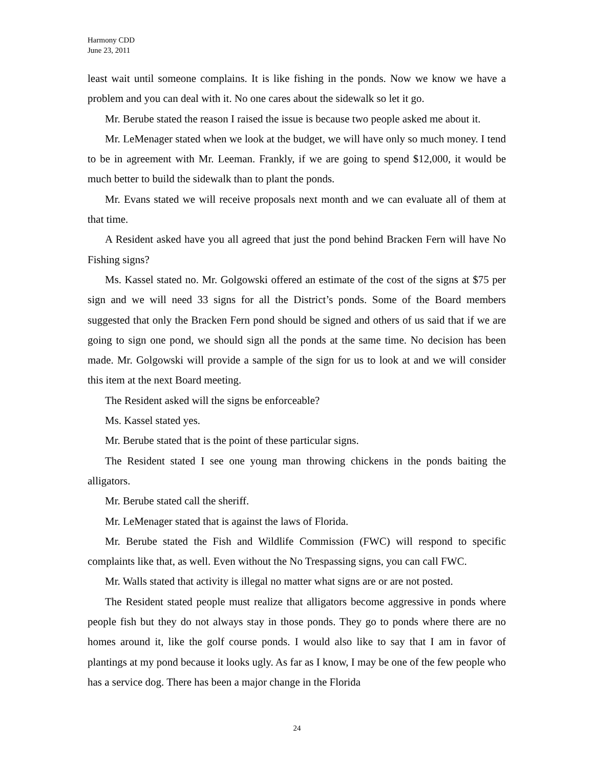Harmony CDD
June 23, 2011
least wait until someone complains. It is like fishing in the ponds. Now we know we have a problem and you can deal with it. No one cares about the sidewalk so let it go.
Mr. Berube stated the reason I raised the issue is because two people asked me about it.
Mr. LeMenager stated when we look at the budget, we will have only so much money. I tend to be in agreement with Mr. Leeman. Frankly, if we are going to spend $12,000, it would be much better to build the sidewalk than to plant the ponds.
Mr. Evans stated we will receive proposals next month and we can evaluate all of them at that time.
A Resident asked have you all agreed that just the pond behind Bracken Fern will have No Fishing signs?
Ms. Kassel stated no. Mr. Golgowski offered an estimate of the cost of the signs at $75 per sign and we will need 33 signs for all the District’s ponds. Some of the Board members suggested that only the Bracken Fern pond should be signed and others of us said that if we are going to sign one pond, we should sign all the ponds at the same time. No decision has been made. Mr. Golgowski will provide a sample of the sign for us to look at and we will consider this item at the next Board meeting.
The Resident asked will the signs be enforceable?
Ms. Kassel stated yes.
Mr. Berube stated that is the point of these particular signs.
The Resident stated I see one young man throwing chickens in the ponds baiting the alligators.
Mr. Berube stated call the sheriff.
Mr. LeMenager stated that is against the laws of Florida.
Mr. Berube stated the Fish and Wildlife Commission (FWC) will respond to specific complaints like that, as well. Even without the No Trespassing signs, you can call FWC.
Mr. Walls stated that activity is illegal no matter what signs are or are not posted.
The Resident stated people must realize that alligators become aggressive in ponds where people fish but they do not always stay in those ponds. They go to ponds where there are no homes around it, like the golf course ponds. I would also like to say that I am in favor of plantings at my pond because it looks ugly. As far as I know, I may be one of the few people who has a service dog. There has been a major change in the Florida
24